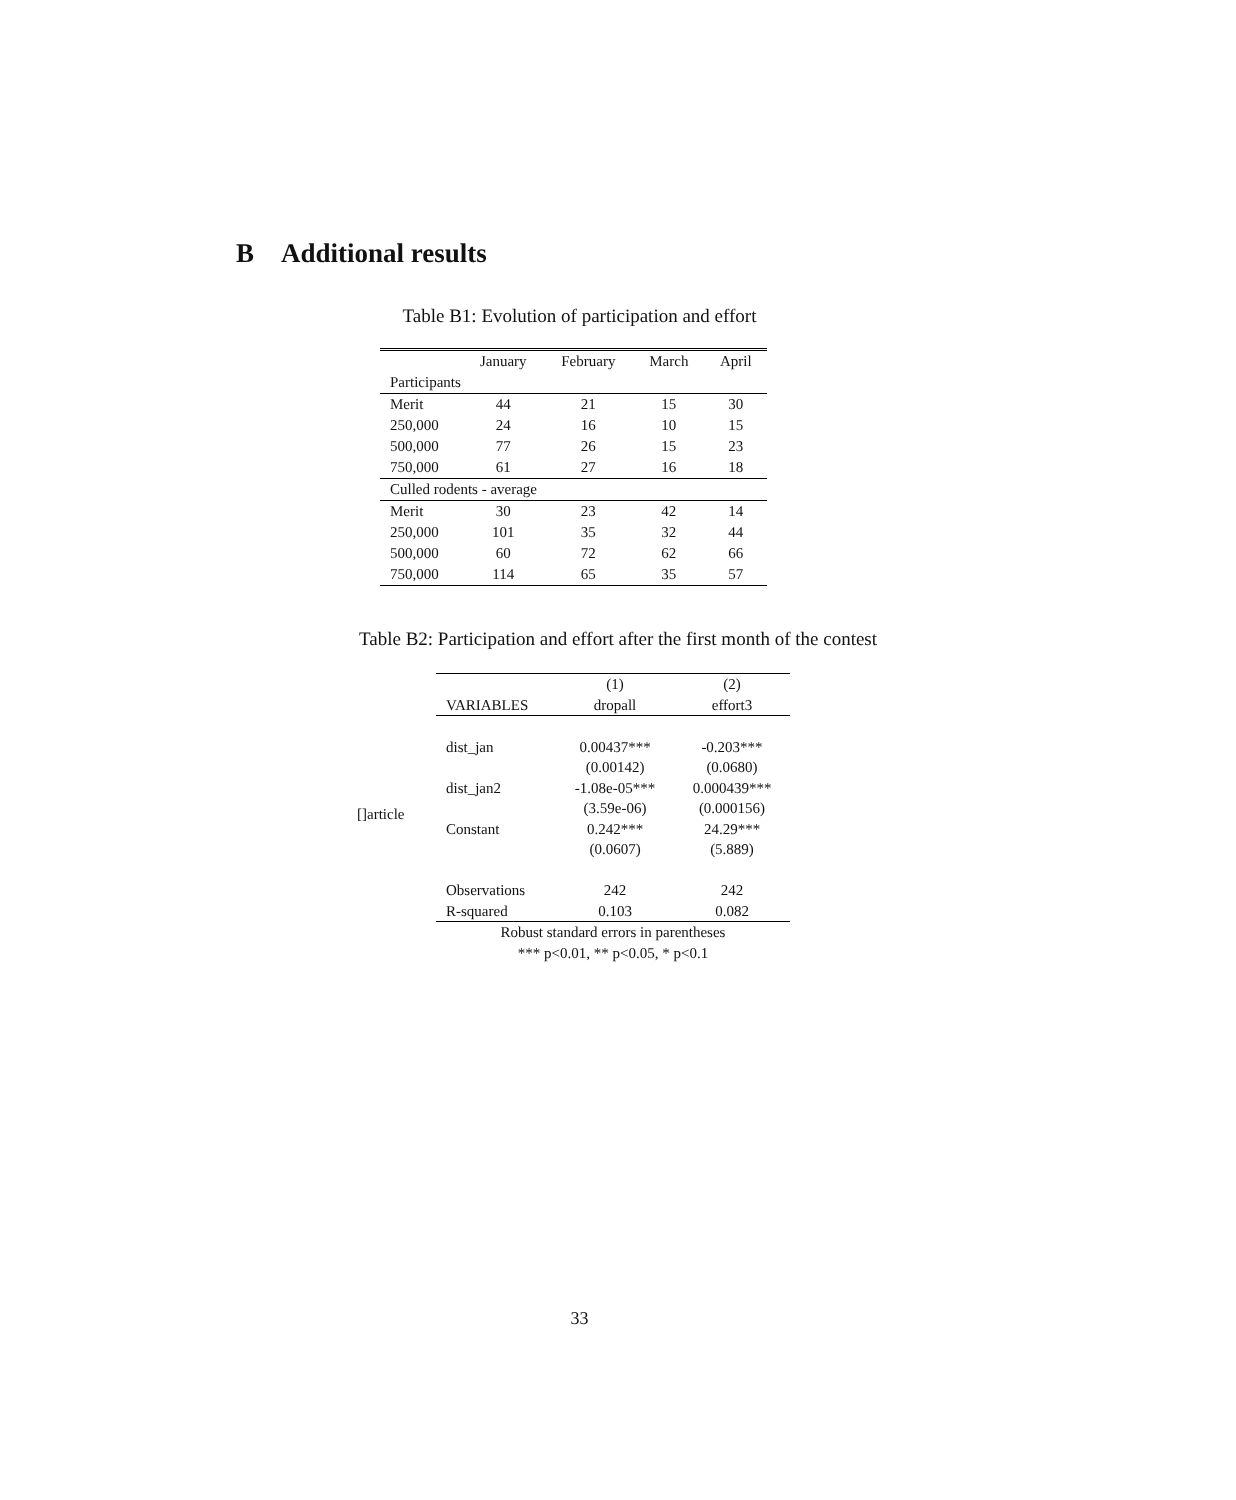B Additional results
Table B1: Evolution of participation and effort
| | January | February | March | April |
| Participants | | | | |
| Merit | 44 | 21 | 15 | 30 |
| 250,000 | 24 | 16 | 10 | 15 |
| 500,000 | 77 | 26 | 15 | 23 |
| 750,000 | 61 | 27 | 16 | 18 |
| Culled rodents - average | | | | |
| Merit | 30 | 23 | 42 | 14 |
| 250,000 | 101 | 35 | 32 | 44 |
| 500,000 | 60 | 72 | 62 | 66 |
| 750,000 | 114 | 65 | 35 | 57 |
Table B2: Participation and effort after the first month of the contest
[]article
| | (1) | (2) |
| VARIABLES | dropall | effort3 |
| dist_jan | 0.00437*** | -0.203*** |
| | (0.00142) | (0.0680) |
| dist_jan2 | -1.08e-05*** | 0.000439*** |
| | (3.59e-06) | (0.000156) |
| Constant | 0.242*** | 24.29*** |
| | (0.0607) | (5.889) |
| Observations | 242 | 242 |
| R-squared | 0.103 | 0.082 |
| Robust standard errors in parentheses | | |
| *** p<0.01, ** p<0.05, * p<0.1 | | |
33